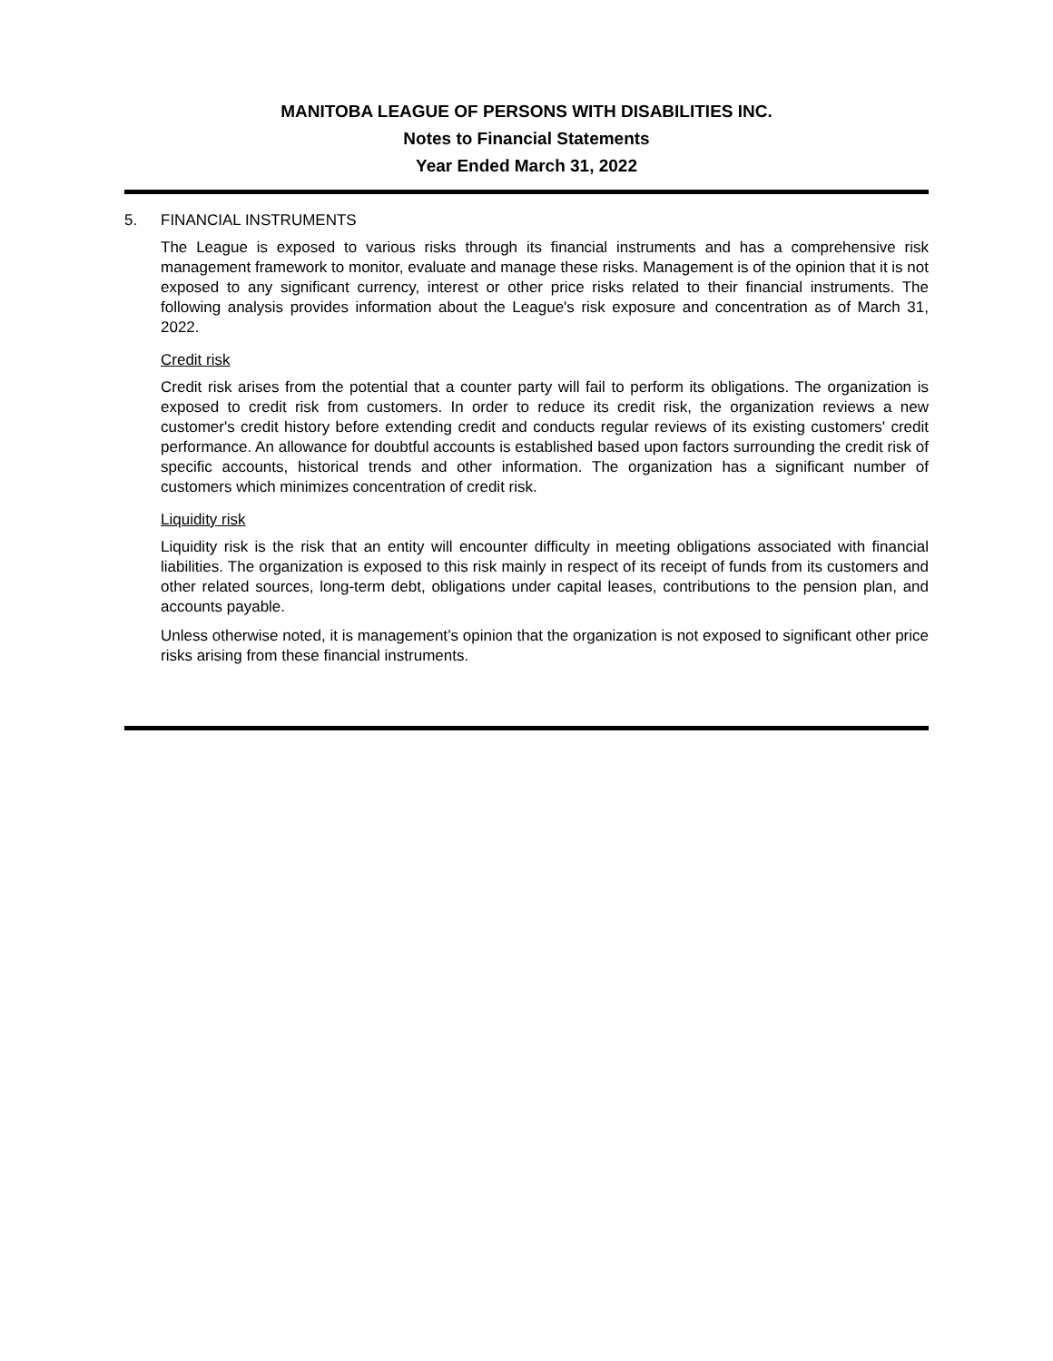MANITOBA LEAGUE OF PERSONS WITH DISABILITIES INC.
Notes to Financial Statements
Year Ended March 31, 2022
5. FINANCIAL INSTRUMENTS
The League is exposed to various risks through its financial instruments and has a comprehensive risk management framework to monitor, evaluate and manage these risks. Management is of the opinion that it is not exposed to any significant currency, interest or other price risks related to their financial instruments. The following analysis provides information about the League's risk exposure and concentration as of March 31, 2022.
Credit risk
Credit risk arises from the potential that a counter party will fail to perform its obligations. The organization is exposed to credit risk from customers. In order to reduce its credit risk, the organization reviews a new customer's credit history before extending credit and conducts regular reviews of its existing customers' credit performance. An allowance for doubtful accounts is established based upon factors surrounding the credit risk of specific accounts, historical trends and other information. The organization has a significant number of customers which minimizes concentration of credit risk.
Liquidity risk
Liquidity risk is the risk that an entity will encounter difficulty in meeting obligations associated with financial liabilities. The organization is exposed to this risk mainly in respect of its receipt of funds from its customers and other related sources, long-term debt, obligations under capital leases, contributions to the pension plan, and accounts payable.
Unless otherwise noted, it is management’s opinion that the organization is not exposed to significant other price risks arising from these financial instruments.